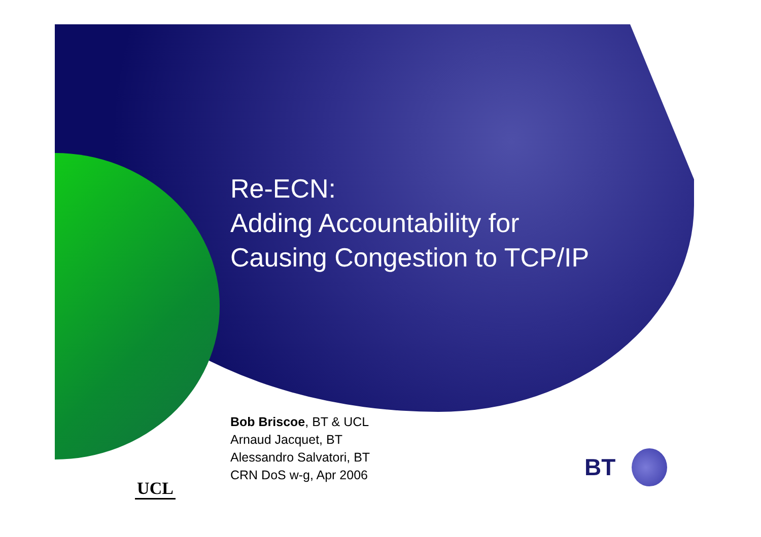Re-ECN:
Adding Accountability for
Causing Congestion to TCP/IP
Bob Briscoe, BT & UCL
Arnaud Jacquet, BT
Alessandro Salvatori, BT
CRN DoS w-g, Apr 2006
UCL BT